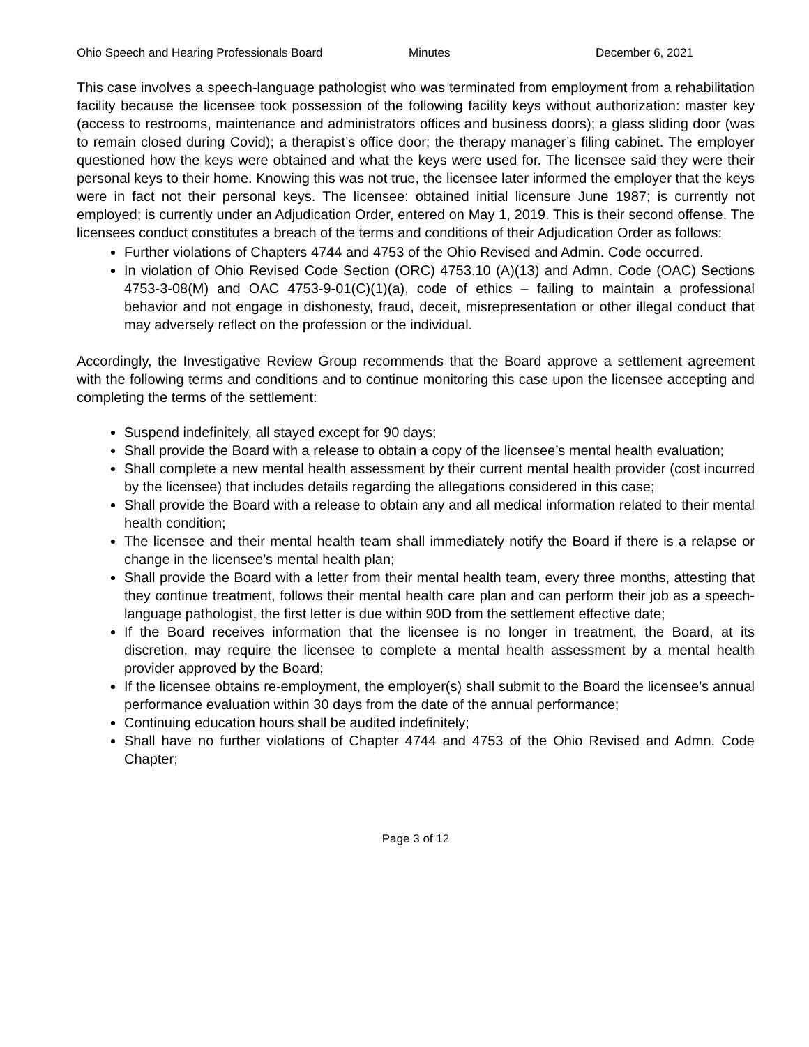Ohio Speech and Hearing Professionals Board Minutes December 6, 2021
This case involves a speech-language pathologist who was terminated from employment from a rehabilitation facility because the licensee took possession of the following facility keys without authorization: master key (access to restrooms, maintenance and administrators offices and business doors); a glass sliding door (was to remain closed during Covid); a therapist’s office door; the therapy manager’s filing cabinet. The employer questioned how the keys were obtained and what the keys were used for. The licensee said they were their personal keys to their home. Knowing this was not true, the licensee later informed the employer that the keys were in fact not their personal keys. The licensee: obtained initial licensure June 1987; is currently not employed; is currently under an Adjudication Order, entered on May 1, 2019. This is their second offense. The licensees conduct constitutes a breach of the terms and conditions of their Adjudication Order as follows:
Further violations of Chapters 4744 and 4753 of the Ohio Revised and Admin. Code occurred.
In violation of Ohio Revised Code Section (ORC) 4753.10 (A)(13) and Admn. Code (OAC) Sections 4753-3-08(M) and OAC 4753-9-01(C)(1)(a), code of ethics – failing to maintain a professional behavior and not engage in dishonesty, fraud, deceit, misrepresentation or other illegal conduct that may adversely reflect on the profession or the individual.
Accordingly, the Investigative Review Group recommends that the Board approve a settlement agreement with the following terms and conditions and to continue monitoring this case upon the licensee accepting and completing the terms of the settlement:
Suspend indefinitely, all stayed except for 90 days;
Shall provide the Board with a release to obtain a copy of the licensee’s mental health evaluation;
Shall complete a new mental health assessment by their current mental health provider (cost incurred by the licensee) that includes details regarding the allegations considered in this case;
Shall provide the Board with a release to obtain any and all medical information related to their mental health condition;
The licensee and their mental health team shall immediately notify the Board if there is a relapse or change in the licensee’s mental health plan;
Shall provide the Board with a letter from their mental health team, every three months, attesting that they continue treatment, follows their mental health care plan and can perform their job as a speech-language pathologist, the first letter is due within 90D from the settlement effective date;
If the Board receives information that the licensee is no longer in treatment, the Board, at its discretion, may require the licensee to complete a mental health assessment by a mental health provider approved by the Board;
If the licensee obtains re-employment, the employer(s) shall submit to the Board the licensee’s annual performance evaluation within 30 days from the date of the annual performance;
Continuing education hours shall be audited indefinitely;
Shall have no further violations of Chapter 4744 and 4753 of the Ohio Revised and Admn. Code Chapter;
Page 3 of 12